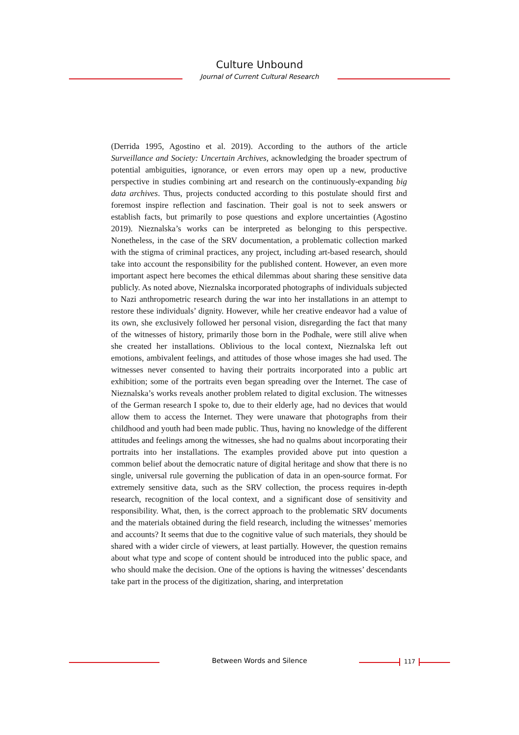Culture Unbound
Journal of Current Cultural Research
(Derrida 1995, Agostino et al. 2019). According to the authors of the article Surveillance and Society: Uncertain Archives, acknowledging the broader spectrum of potential ambiguities, ignorance, or even errors may open up a new, productive perspective in studies combining art and research on the continuously-expanding big data archives. Thus, projects conducted according to this postulate should first and foremost inspire reflection and fascination. Their goal is not to seek answers or establish facts, but primarily to pose questions and explore uncertainties (Agostino 2019). Nieznalska’s works can be interpreted as belonging to this perspective. Nonetheless, in the case of the SRV documentation, a problematic collection marked with the stigma of criminal practices, any project, including art-based research, should take into account the responsibility for the published content. However, an even more important aspect here becomes the ethical dilemmas about sharing these sensitive data publicly. As noted above, Nieznalska incorporated photographs of individuals subjected to Nazi anthropometric research during the war into her installations in an attempt to restore these individuals’ dignity. However, while her creative endeavor had a value of its own, she exclusively followed her personal vision, disregarding the fact that many of the witnesses of history, primarily those born in the Podhale, were still alive when she created her installations. Oblivious to the local context, Nieznalska left out emotions, ambivalent feelings, and attitudes of those whose images she had used. The witnesses never consented to having their portraits incorporated into a public art exhibition; some of the portraits even began spreading over the Internet. The case of Nieznalska’s works reveals another problem related to digital exclusion. The witnesses of the German research I spoke to, due to their elderly age, had no devices that would allow them to access the Internet. They were unaware that photographs from their childhood and youth had been made public. Thus, having no knowledge of the different attitudes and feelings among the witnesses, she had no qualms about incorporating their portraits into her installations. The examples provided above put into question a common belief about the democratic nature of digital heritage and show that there is no single, universal rule governing the publication of data in an open-source format. For extremely sensitive data, such as the SRV collection, the process requires in-depth research, recognition of the local context, and a significant dose of sensitivity and responsibility. What, then, is the correct approach to the problematic SRV documents and the materials obtained during the field research, including the witnesses’ memories and accounts? It seems that due to the cognitive value of such materials, they should be shared with a wider circle of viewers, at least partially. However, the question remains about what type and scope of content should be introduced into the public space, and who should make the decision. One of the options is having the witnesses’ descendants take part in the process of the digitization, sharing, and interpretation
Between Words and Silence 117